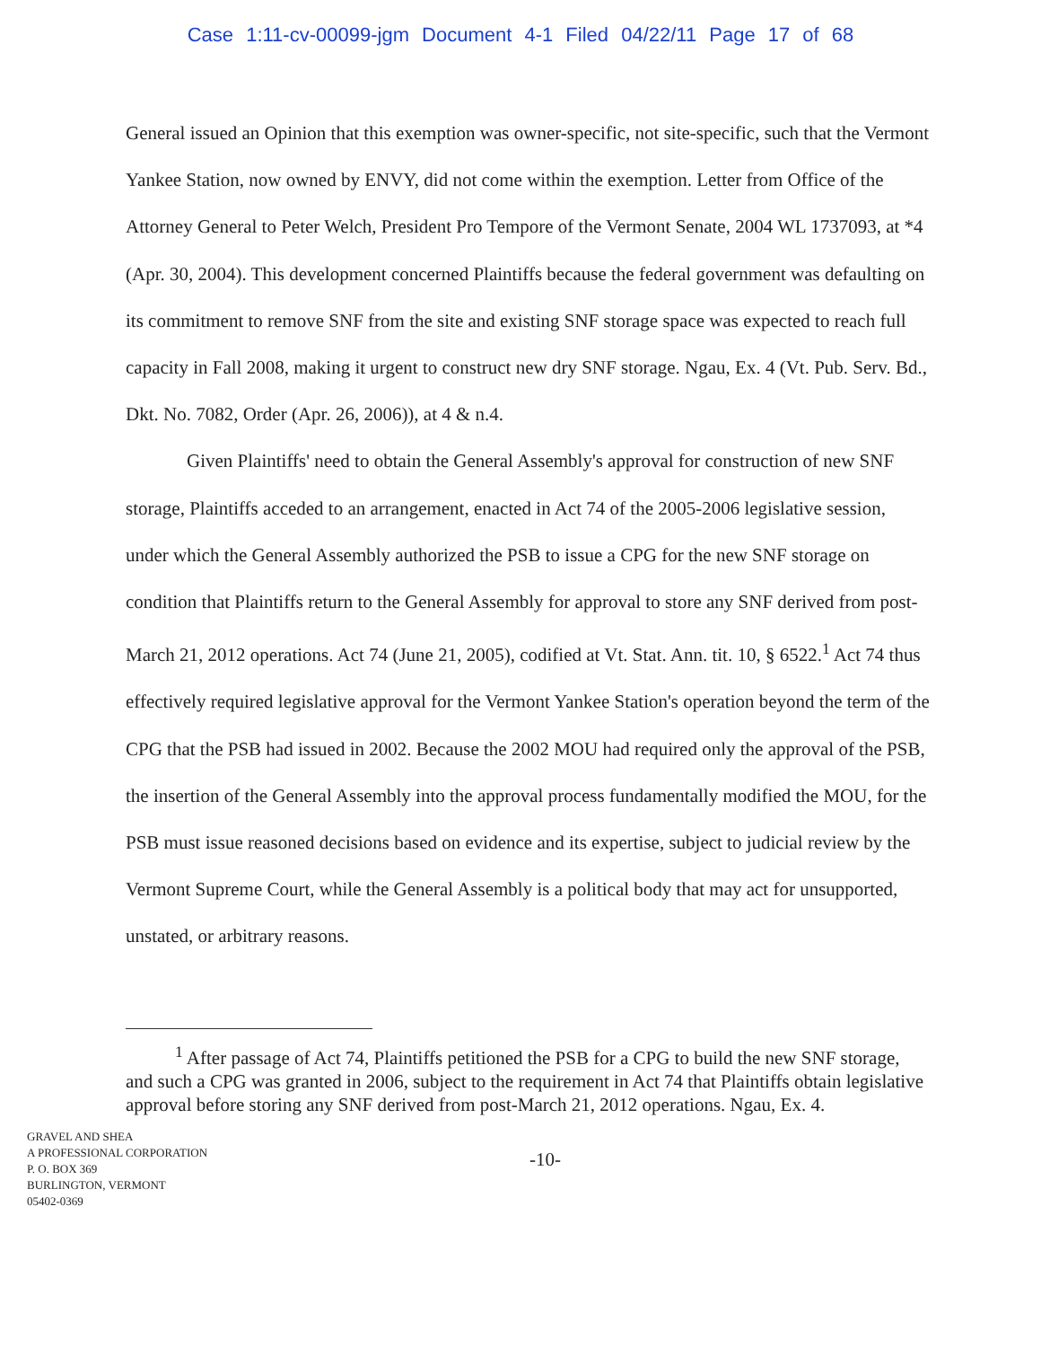Case 1:11-cv-00099-jgm Document 4-1 Filed 04/22/11 Page 17 of 68
General issued an Opinion that this exemption was owner-specific, not site-specific, such that the Vermont Yankee Station, now owned by ENVY, did not come within the exemption. Letter from Office of the Attorney General to Peter Welch, President Pro Tempore of the Vermont Senate, 2004 WL 1737093, at *4 (Apr. 30, 2004). This development concerned Plaintiffs because the federal government was defaulting on its commitment to remove SNF from the site and existing SNF storage space was expected to reach full capacity in Fall 2008, making it urgent to construct new dry SNF storage. Ngau, Ex. 4 (Vt. Pub. Serv. Bd., Dkt. No. 7082, Order (Apr. 26, 2006)), at 4 & n.4.
Given Plaintiffs' need to obtain the General Assembly's approval for construction of new SNF storage, Plaintiffs acceded to an arrangement, enacted in Act 74 of the 2005-2006 legislative session, under which the General Assembly authorized the PSB to issue a CPG for the new SNF storage on condition that Plaintiffs return to the General Assembly for approval to store any SNF derived from post-March 21, 2012 operations. Act 74 (June 21, 2005), codified at Vt. Stat. Ann. tit. 10, § 6522.<sup>1</sup> Act 74 thus effectively required legislative approval for the Vermont Yankee Station's operation beyond the term of the CPG that the PSB had issued in 2002. Because the 2002 MOU had required only the approval of the PSB, the insertion of the General Assembly into the approval process fundamentally modified the MOU, for the PSB must issue reasoned decisions based on evidence and its expertise, subject to judicial review by the Vermont Supreme Court, while the General Assembly is a political body that may act for unsupported, unstated, or arbitrary reasons.
<sup>1</sup> After passage of Act 74, Plaintiffs petitioned the PSB for a CPG to build the new SNF storage, and such a CPG was granted in 2006, subject to the requirement in Act 74 that Plaintiffs obtain legislative approval before storing any SNF derived from post-March 21, 2012 operations. Ngau, Ex. 4.
GRAVEL AND SHEA
A PROFESSIONAL CORPORATION
P. O. BOX 369
BURLINGTON, VERMONT
05402-0369
-10-